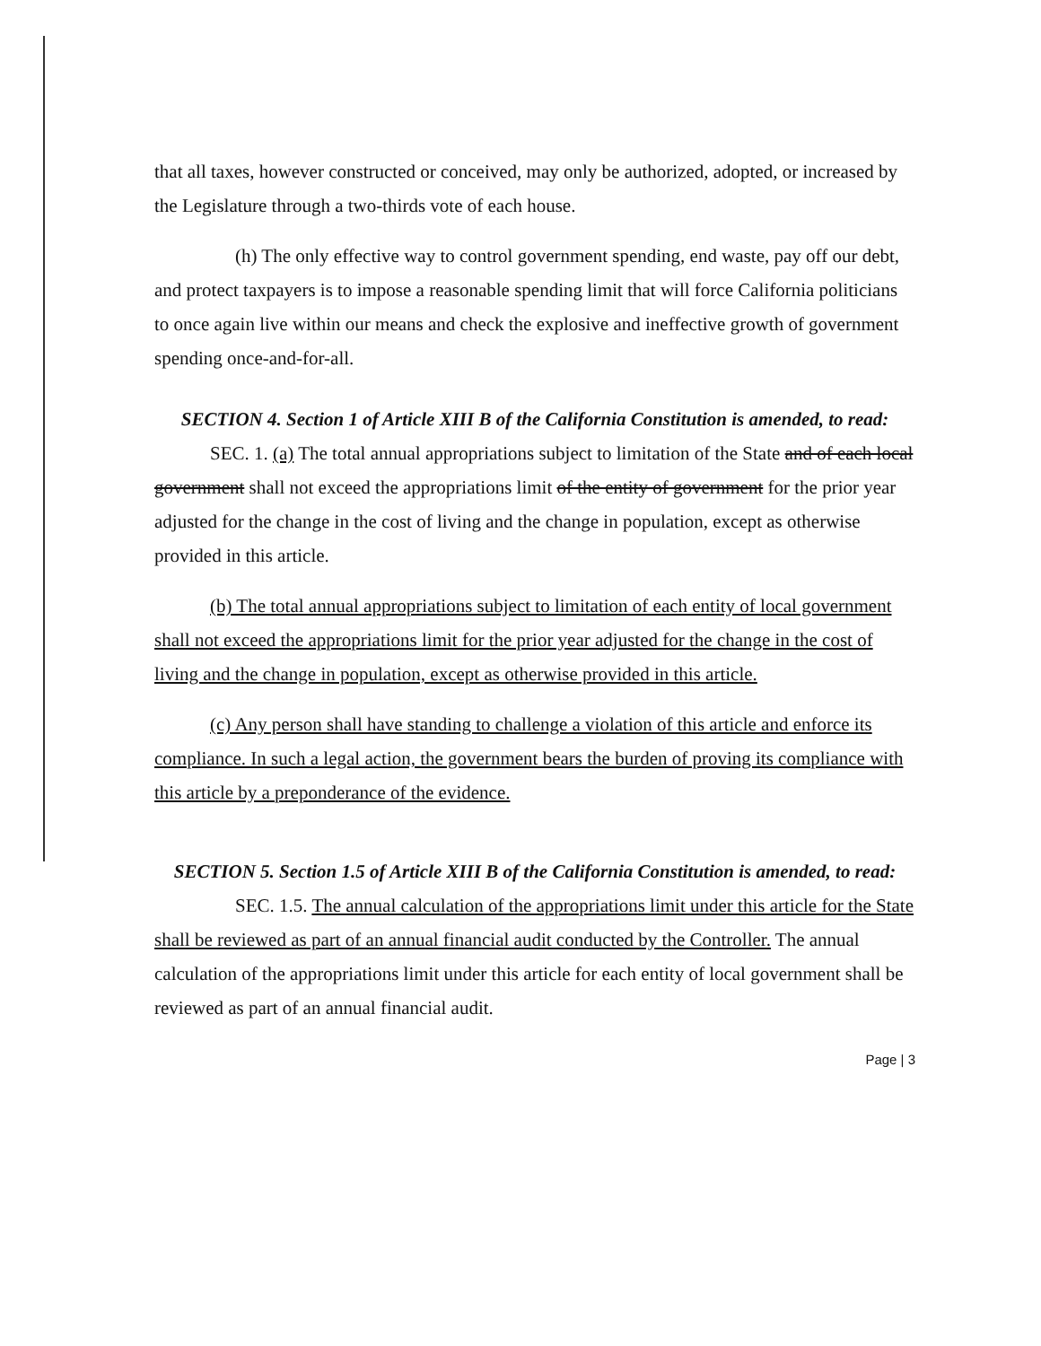that all taxes, however constructed or conceived, may only be authorized, adopted, or increased by the Legislature through a two-thirds vote of each house.
(h) The only effective way to control government spending, end waste, pay off our debt, and protect taxpayers is to impose a reasonable spending limit that will force California politicians to once again live within our means and check the explosive and ineffective growth of government spending once-and-for-all.
SECTION 4. Section 1 of Article XIII B of the California Constitution is amended, to read:
SEC. 1. (a) The total annual appropriations subject to limitation of the State and of each local government shall not exceed the appropriations limit of the entity of government for the prior year adjusted for the change in the cost of living and the change in population, except as otherwise provided in this article.
(b) The total annual appropriations subject to limitation of each entity of local government shall not exceed the appropriations limit for the prior year adjusted for the change in the cost of living and the change in population, except as otherwise provided in this article.
(c) Any person shall have standing to challenge a violation of this article and enforce its compliance. In such a legal action, the government bears the burden of proving its compliance with this article by a preponderance of the evidence.
SECTION 5. Section 1.5 of Article XIII B of the California Constitution is amended, to read:
SEC. 1.5. The annual calculation of the appropriations limit under this article for the State shall be reviewed as part of an annual financial audit conducted by the Controller. The annual calculation of the appropriations limit under this article for each entity of local government shall be reviewed as part of an annual financial audit.
Page | 3